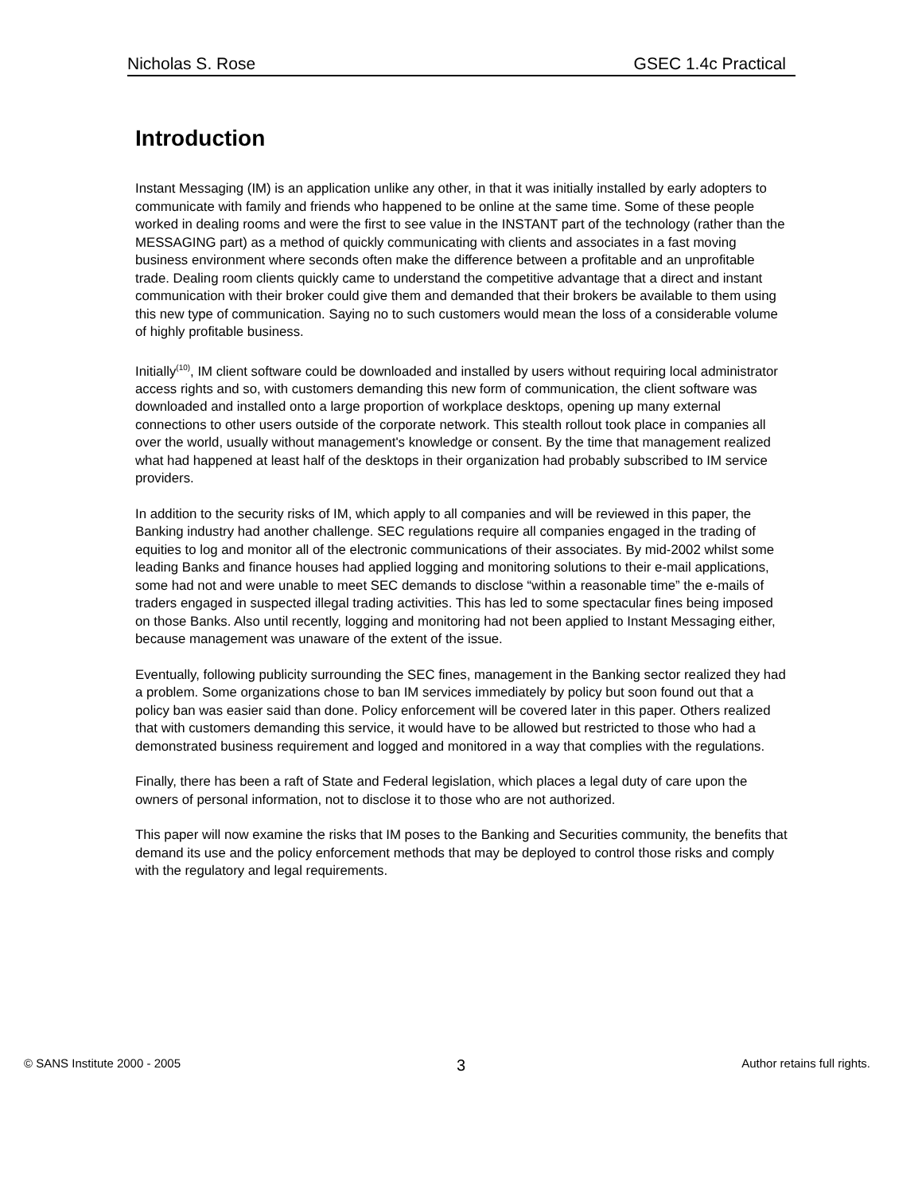Nicholas S. Rose GSEC 1.4c Practical
Introduction
Instant Messaging (IM) is an application unlike any other, in that it was initially installed by early adopters to communicate with family and friends who happened to be online at the same time. Some of these people worked in dealing rooms and were the first to see value in the INSTANT part of the technology (rather than the MESSAGING part) as a method of quickly communicating with clients and associates in a fast moving business environment where seconds often make the difference between a profitable and an unprofitable trade. Dealing room clients quickly came to understand the competitive advantage that a direct and instant communication with their broker could give them and demanded that their brokers be available to them using this new type of communication. Saying no to such customers would mean the loss of a considerable volume of highly profitable business.
Initially<sup>(10)</sup>, IM client software could be downloaded and installed by users without requiring local administrator access rights and so, with customers demanding this new form of communication, the client software was downloaded and installed onto a large proportion of workplace desktops, opening up many external connections to other users outside of the corporate network. This stealth rollout took place in companies all over the world, usually without management's knowledge or consent. By the time that management realized what had happened at least half of the desktops in their organization had probably subscribed to IM service providers.
In addition to the security risks of IM, which apply to all companies and will be reviewed in this paper, the Banking industry had another challenge. SEC regulations require all companies engaged in the trading of equities to log and monitor all of the electronic communications of their associates. By mid-2002 whilst some leading Banks and finance houses had applied logging and monitoring solutions to their e-mail applications, some had not and were unable to meet SEC demands to disclose “within a reasonable time” the e-mails of traders engaged in suspected illegal trading activities. This has led to some spectacular fines being imposed on those Banks. Also until recently, logging and monitoring had not been applied to Instant Messaging either, because management was unaware of the extent of the issue.
Eventually, following publicity surrounding the SEC fines, management in the Banking sector realized they had a problem. Some organizations chose to ban IM services immediately by policy but soon found out that a policy ban was easier said than done. Policy enforcement will be covered later in this paper. Others realized that with customers demanding this service, it would have to be allowed but restricted to those who had a demonstrated business requirement and logged and monitored in a way that complies with the regulations.
Finally, there has been a raft of State and Federal legislation, which places a legal duty of care upon the owners of personal information, not to disclose it to those who are not authorized.
This paper will now examine the risks that IM poses to the Banking and Securities community, the benefits that demand its use and the policy enforcement methods that may be deployed to control those risks and comply with the regulatory and legal requirements.
© SANS Institute 2000 - 2005 3 Author retains full rights.